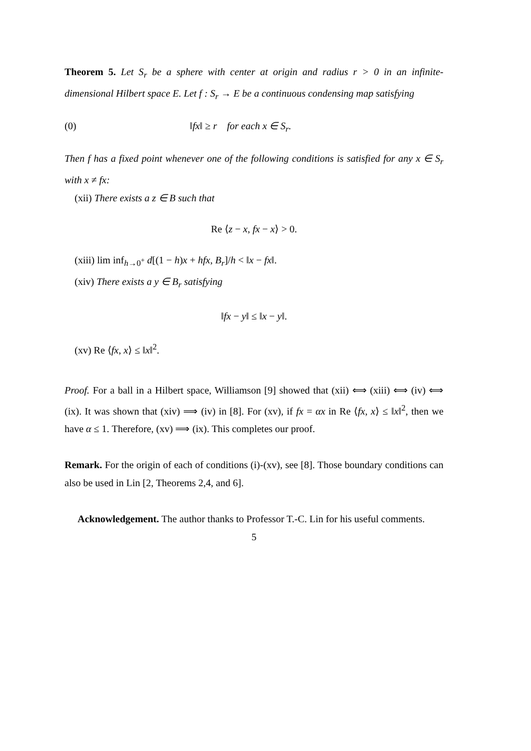Theorem 5. Let S<sub>r</sub> be a sphere with center at origin and radius r > 0 in an infinite-dimensional Hilbert space E. Let f : S<sub>r</sub> → E be a continuous condensing map satisfying
(0) ‖fx‖ ≥ r for each x ∈ S<sub>r</sub>.
Then f has a fixed point whenever one of the following conditions is satisfied for any x ∈ S<sub>r</sub> with x ≠ fx:
(xii) There exists a z ∈ B such that
Re ⟨z − x, fx − x⟩ > 0.
(xiii) lim inf<sub>h→0<sup>+</sup></sub> d[(1 − h)x + hfx, B<sub>r</sub>]/h < ‖x − fx‖.
(xiv) There exists a y ∈ B<sub>r</sub> satisfying
‖fx − y‖ ≤ ‖x − y‖.
(xv) Re ⟨fx, x⟩ ≤ ‖x‖<sup>2</sup>.
Proof. For a ball in a Hilbert space, Williamson [9] showed that (xii) ⟺ (xiii) ⟺ (iv) ⟺ (ix). It was shown that (xiv) ⟹ (iv) in [8]. For (xv), if fx = αx in Re ⟨fx, x⟩ ≤ ‖x‖<sup>2</sup>, then we have α ≤ 1. Therefore, (xv) ⟹ (ix). This completes our proof.
Remark. For the origin of each of conditions (i)-(xv), see [8]. Those boundary conditions can also be used in Lin [2, Theorems 2,4, and 6].
Acknowledgement. The author thanks to Professor T.-C. Lin for his useful comments.
5